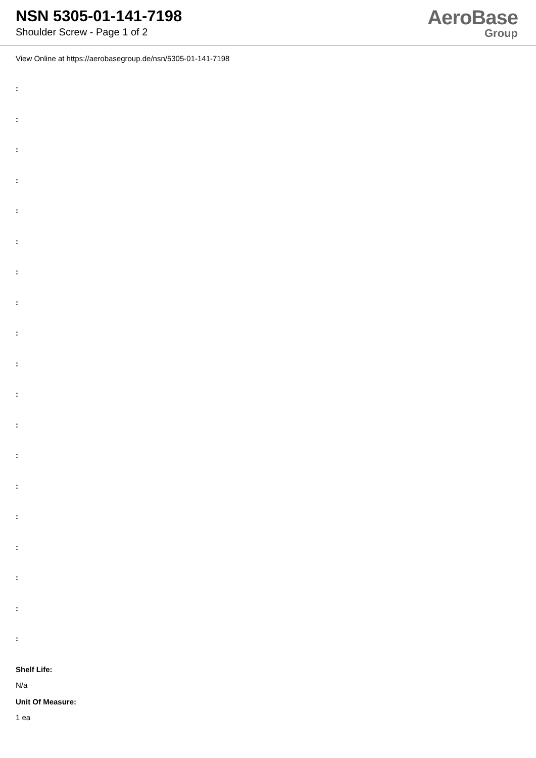NSN 5305-01-141-7198
Shoulder Screw - Page 1 of 2
AeroBase
Group
View Online at https://aerobasegroup.de/nsn/5305-01-141-7198
:
:
:
:
:
:
:
:
:
:
:
:
:
:
:
:
:
:
:
Shelf Life:
N/a
Unit Of Measure:
1 ea